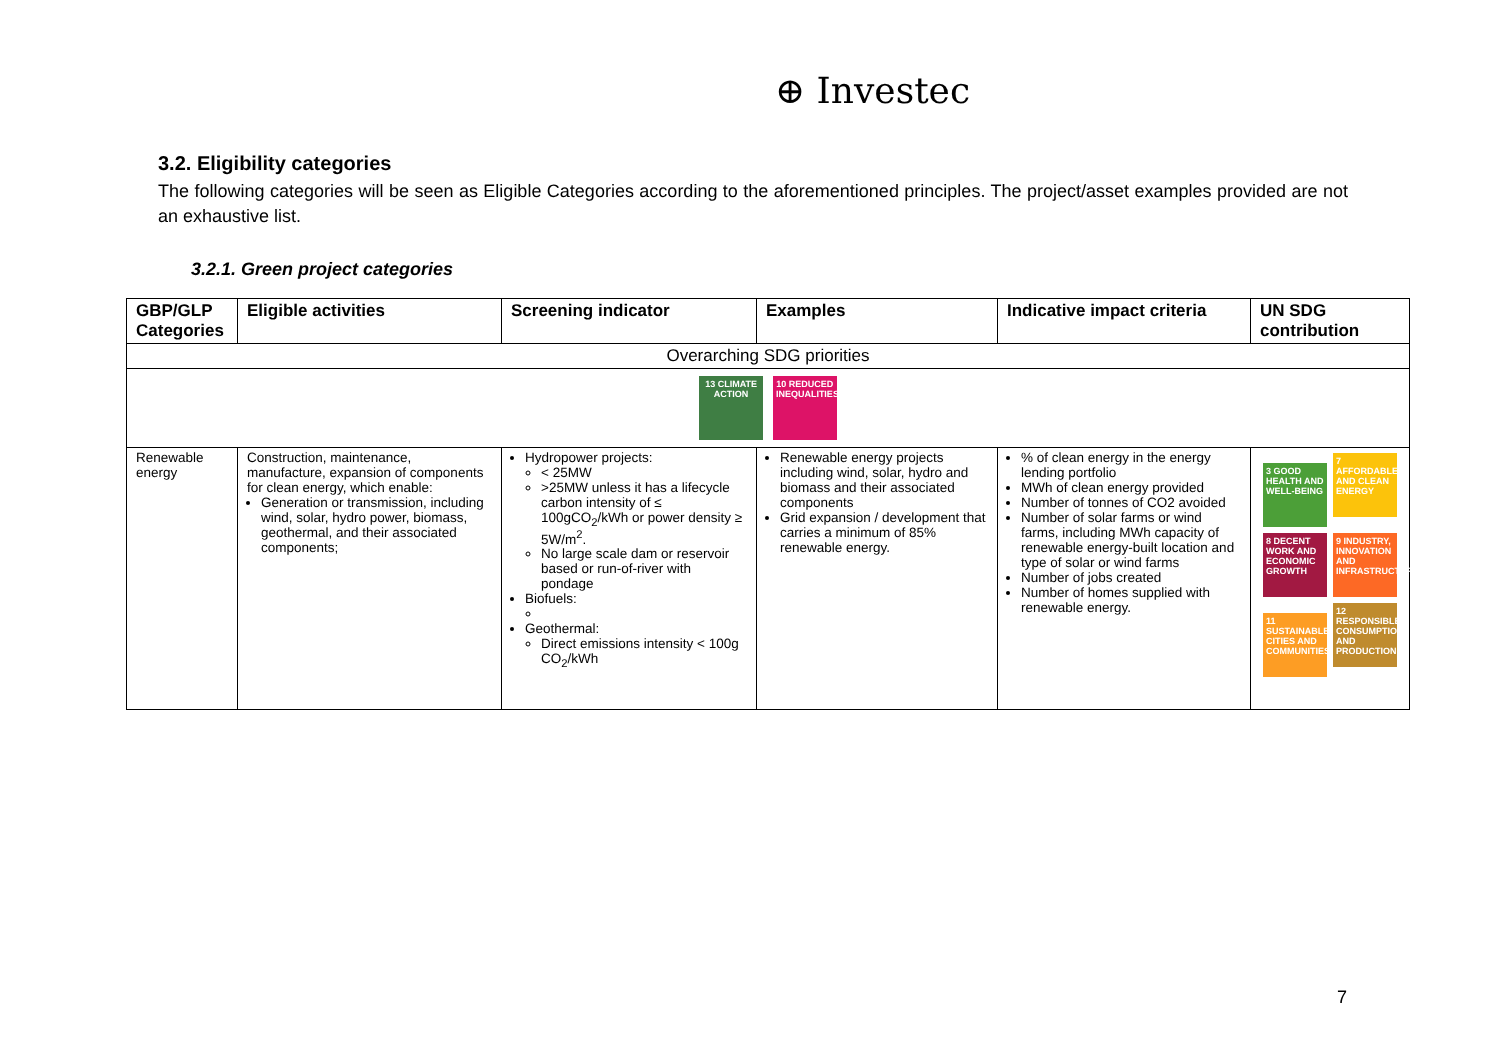⊕ Investec
3.2. Eligibility categories
The following categories will be seen as Eligible Categories according to the aforementioned principles. The project/asset examples provided are not an exhaustive list.
3.2.1. Green project categories
| GBP/GLP Categories | Eligible activities | Screening indicator | Examples | Indicative impact criteria | UN SDG contribution |
| --- | --- | --- | --- | --- | --- |
| Overarching SDG priorities | | | | | |
| 13 CLIMATE ACTION 10 REDUCED INEQUALITIES | | | | | |
| Renewable energy | Construction, maintenance, manufacture, expansion of components for clean energy, which enable: Generation or transmission, including wind, solar, hydro power, biomass, geothermal, and their associated components; | Hydropower projects: < 25MW >25MW unless it has a lifecycle carbon intensity of ≤ 100gCO<sub>2</sub>/kWh or power density ≥ 5W/m<sup>2</sup>. No large scale dam or reservoir based or run-of-river with pondage Biofuels: Geothermal: Direct emissions intensity < 100g CO<sub>2</sub>/kWh | Renewable energy projects including wind, solar, hydro and biomass and their associated components Grid expansion / development that carries a minimum of 85% renewable energy. | % of clean energy in the energy lending portfolio MWh of clean energy provided Number of tonnes of CO2 avoided Number of solar farms or wind farms, including MWh capacity of renewable energy-built location and type of solar or wind farms Number of jobs created Number of homes supplied with renewable energy. | 3 GOOD HEALTH AND WELL-BEING 7 AFFORDABLE AND CLEAN ENERGY 8 DECENT WORK AND ECONOMIC GROWTH 9 INDUSTRY, INNOVATION AND INFRASTRUCTURE 11 SUSTAINABLE CITIES AND COMMUNITIES 12 RESPONSIBLE CONSUMPTION AND PRODUCTION |
7